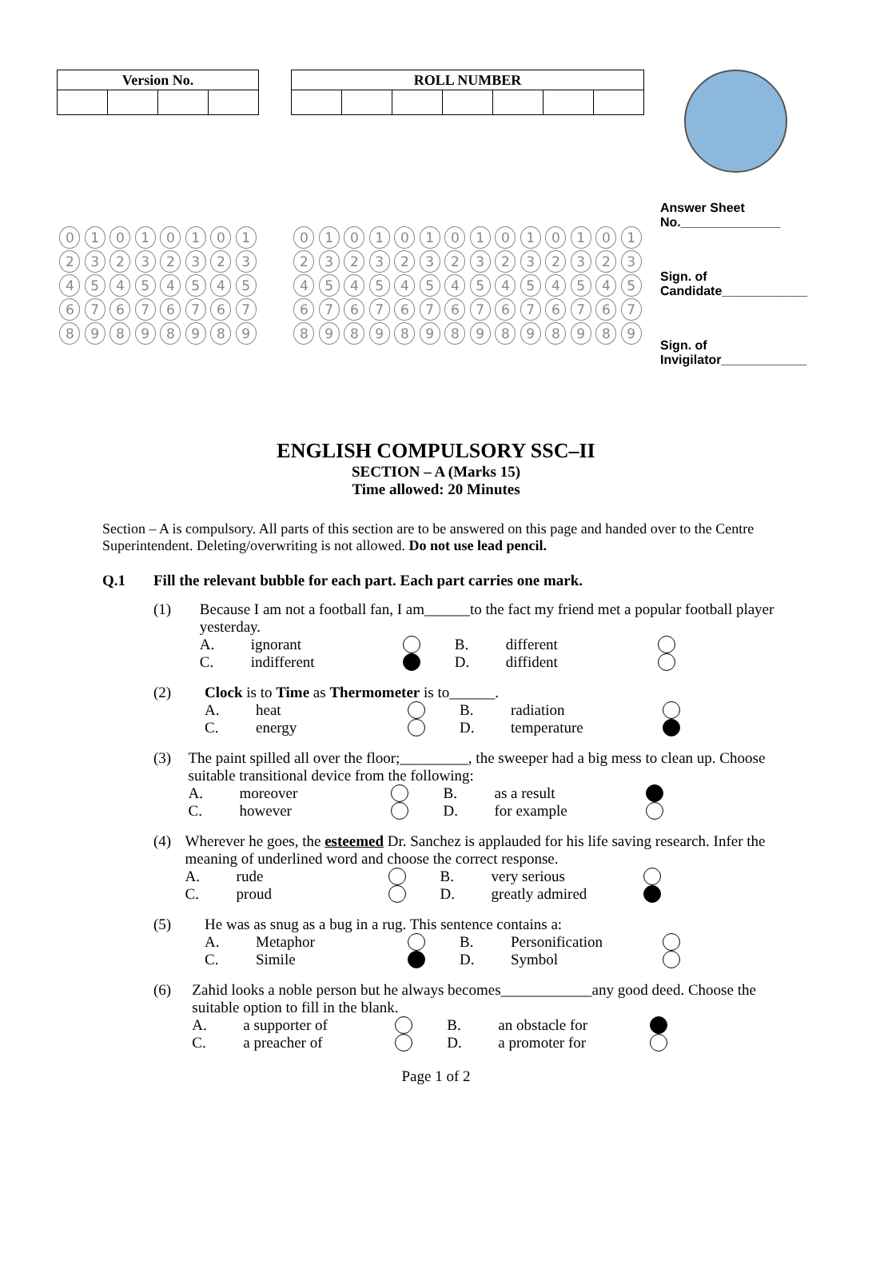| Version No. | | | |
| --- | --- | --- | --- |
| 0 1 2 3 4 5 6 7 8 9 | 0 1 2 3 4 5 6 7 8 9 | 0 1 2 3 4 5 6 7 8 9 | 0 1 2 3 4 5 6 7 8 9 |
| ROLL NUMBER | | | | | | |
| --- | --- | --- | --- | --- | --- | --- |
| 0 1 2 3 4 5 6 7 8 9 | 0 1 2 3 4 5 6 7 8 9 | 0 1 2 3 4 5 6 7 8 9 | 0 1 2 3 4 5 6 7 8 9 | 0 1 2 3 4 5 6 7 8 9 | 0 1 2 3 4 5 6 7 8 9 | 0 1 2 3 4 5 6 7 8 9 |
Answer Sheet
No.______________
Sign. of
Candidate____________
Sign. of
Invigilator____________
ENGLISH COMPULSORY SSC–II
SECTION – A (Marks 15)
Time allowed: 20 Minutes
Section – A is compulsory. All parts of this section are to be answered on this page and handed over to the Centre Superintendent. Deleting/overwriting is not allowed. Do not use lead pencil.
Q.1 Fill the relevant bubble for each part. Each part carries one mark.
(1) Because I am not a football fan, I am______to the fact my friend met a popular football player yesterday.
A. ignorant B. different C. indifferent D. diffident
(2) Clock is to Time as Thermometer is to______.
A. heat B. radiation C. energy D. temperature
(3) The paint spilled all over the floor;_________, the sweeper had a big mess to clean up. Choose suitable transitional device from the following:
A. moreover B. as a result C. however D. for example
(4) Wherever he goes, the esteemed Dr. Sanchez is applauded for his life saving research. Infer the meaning of underlined word and choose the correct response.
A. rude B. very serious C. proud D. greatly admired
(5) He was as snug as a bug in a rug. This sentence contains a:
A. Metaphor B. Personification C. Simile D. Symbol
(6) Zahid looks a noble person but he always becomes____________any good deed. Choose the suitable option to fill in the blank.
A. a supporter of B. an obstacle for C. a preacher of D. a promoter for
Page 1 of 2